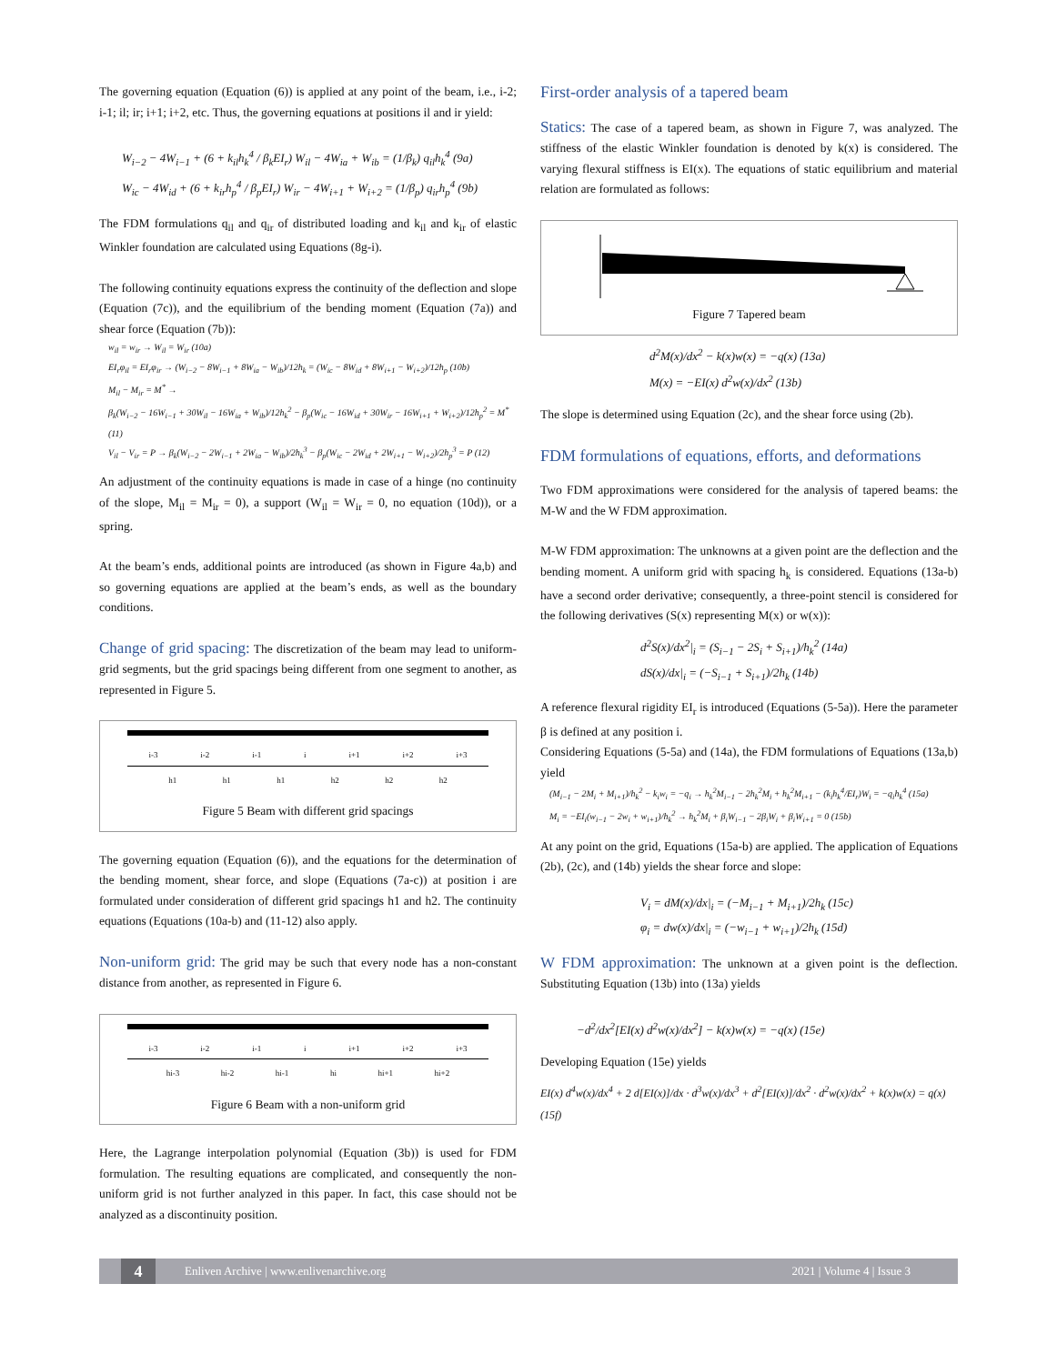The governing equation (Equation (6)) is applied at any point of the beam, i.e., i-2; i-1; il; ir; i+1; i+2, etc. Thus, the governing equations at positions il and ir yield:
W<sub>i−2</sub> − 4W<sub>i−1</sub> + (6 + k<sub>il</sub>h<sub>k</sub><sup>4</sup> / β<sub>k</sub>EI<sub>r</sub>) W<sub>il</sub> − 4W<sub>ia</sub> + W<sub>ib</sub> = (1/β<sub>k</sub>) q<sub>il</sub>h<sub>k</sub><sup>4</sup> (9a)
W<sub>ic</sub> − 4W<sub>id</sub> + (6 + k<sub>ir</sub>h<sub>p</sub><sup>4</sup> / β<sub>p</sub>EI<sub>r</sub>) W<sub>ir</sub> − 4W<sub>i+1</sub> + W<sub>i+2</sub> = (1/β<sub>p</sub>) q<sub>ir</sub>h<sub>p</sub><sup>4</sup> (9b)
The FDM formulations q<sub>il</sub> and q<sub>ir</sub> of distributed loading and k<sub>il</sub> and k<sub>ir</sub> of elastic Winkler foundation are calculated using Equations (8g-i).
The following continuity equations express the continuity of the deflection and slope (Equation (7c)), and the equilibrium of the bending moment (Equation (7a)) and shear force (Equation (7b)):
w<sub>il</sub> = w<sub>ir</sub> → W<sub>il</sub> = W<sub>ir</sub> (10a)
EI<sub>r</sub>φ<sub>il</sub> = EI<sub>r</sub>φ<sub>ir</sub> → (W<sub>i−2</sub> − 8W<sub>i−1</sub> + 8W<sub>ia</sub> − W<sub>ib</sub>)/12h<sub>k</sub> = (W<sub>ic</sub> − 8W<sub>id</sub> + 8W<sub>i+1</sub> − W<sub>i+2</sub>)/12h<sub>p</sub> (10b)
M<sub>il</sub> − M<sub>ir</sub> = M<sup>*</sup> →
β<sub>k</sub>(W<sub>i−2</sub> − 16W<sub>i−1</sub> + 30W<sub>il</sub> − 16W<sub>ia</sub> + W<sub>ib</sub>)/12h<sub>k</sub><sup>2</sup> − β<sub>p</sub>(W<sub>ic</sub> − 16W<sub>id</sub> + 30W<sub>ir</sub> − 16W<sub>i+1</sub> + W<sub>i+2</sub>)/12h<sub>p</sub><sup>2</sup> = M<sup>*</sup> (11)
V<sub>il</sub> − V<sub>ir</sub> = P → β<sub>k</sub>(W<sub>i−2</sub> − 2W<sub>i−1</sub> + 2W<sub>ia</sub> − W<sub>ib</sub>)/2h<sub>k</sub><sup>3</sup> − β<sub>p</sub>(W<sub>ic</sub> − 2W<sub>id</sub> + 2W<sub>i+1</sub> − W<sub>i+2</sub>)/2h<sub>p</sub><sup>3</sup> = P (12)
An adjustment of the continuity equations is made in case of a hinge (no continuity of the slope, M<sub>il</sub> = M<sub>ir</sub> = 0), a support (W<sub>il</sub> = W<sub>ir</sub> = 0, no equation (10d)), or a spring.
At the beam’s ends, additional points are introduced (as shown in Figure 4a,b) and so governing equations are applied at the beam’s ends, as well as the boundary conditions.
Change of grid spacing: The discretization of the beam may lead to uniform-grid segments, but the grid spacings being different from one segment to another, as represented in Figure 5.
i-3 i-2 i-1 i i+1 i+2 i+3
h1 h1 h1 h2 h2 h2
Figure 5 Beam with different grid spacings
The governing equation (Equation (6)), and the equations for the determination of the bending moment, shear force, and slope (Equations (7a-c)) at position i are formulated under consideration of different grid spacings h1 and h2. The continuity equations (Equations (10a-b) and (11-12) also apply.
Non-uniform grid: The grid may be such that every node has a non-constant distance from another, as represented in Figure 6.
i-3 i-2 i-1 i i+1 i+2 i+3
hi-3 hi-2 hi-1 hi hi+1 hi+2
Figure 6 Beam with a non-uniform grid
Here, the Lagrange interpolation polynomial (Equation (3b)) is used for FDM formulation. The resulting equations are complicated, and consequently the non-uniform grid is not further analyzed in this paper. In fact, this case should not be analyzed as a discontinuity position.
First-order analysis of a tapered beam
Statics: The case of a tapered beam, as shown in Figure 7, was analyzed. The stiffness of the elastic Winkler foundation is denoted by k(x) is considered. The varying flexural stiffness is EI(x). The equations of static equilibrium and material relation are formulated as follows:
Figure 7 Tapered beam
d<sup>2</sup>M(x)/dx<sup>2</sup> − k(x)w(x) = −q(x) (13a)
M(x) = −EI(x) d<sup>2</sup>w(x)/dx<sup>2</sup> (13b)
The slope is determined using Equation (2c), and the shear force using (2b).
FDM formulations of equations, efforts, and deformations
Two FDM approximations were considered for the analysis of tapered beams: the M-W and the W FDM approximation.
M-W FDM approximation: The unknowns at a given point are the deflection and the bending moment. A uniform grid with spacing h<sub>k</sub> is considered. Equations (13a-b) have a second order derivative; consequently, a three-point stencil is considered for the following derivatives (S(x) representing M(x) or w(x)):
d<sup>2</sup>S(x)/dx<sup>2</sup>|<sub>i</sub> = (S<sub>i−1</sub> − 2S<sub>i</sub> + S<sub>i+1</sub>)/h<sub>k</sub><sup>2</sup> (14a)
dS(x)/dx|<sub>i</sub> = (−S<sub>i−1</sub> + S<sub>i+1</sub>)/2h<sub>k</sub> (14b)
A reference flexural rigidity EI<sub>r</sub> is introduced (Equations (5-5a)). Here the parameter β is defined at any position i.
Considering Equations (5-5a) and (14a), the FDM formulations of Equations (13a,b) yield
(M<sub>i−1</sub> − 2M<sub>i</sub> + M<sub>i+1</sub>)/h<sub>k</sub><sup>2</sup> − k<sub>i</sub>w<sub>i</sub> = −q<sub>i</sub> → h<sub>k</sub><sup>2</sup>M<sub>i−1</sub> − 2h<sub>k</sub><sup>2</sup>M<sub>i</sub> + h<sub>k</sub><sup>2</sup>M<sub>i+1</sub> − (k<sub>i</sub>h<sub>k</sub><sup>4</sup>/EI<sub>r</sub>)W<sub>i</sub> = −q<sub>i</sub>h<sub>k</sub><sup>4</sup> (15a)
M<sub>i</sub> = −EI<sub>i</sub>(w<sub>i−1</sub> − 2w<sub>i</sub> + w<sub>i+1</sub>)/h<sub>k</sub><sup>2</sup> → h<sub>k</sub><sup>2</sup>M<sub>i</sub> + β<sub>i</sub>W<sub>i−1</sub> − 2β<sub>i</sub>W<sub>i</sub> + β<sub>i</sub>W<sub>i+1</sub> = 0 (15b)
At any point on the grid, Equations (15a-b) are applied. The application of Equations (2b), (2c), and (14b) yields the shear force and slope:
V<sub>i</sub> = dM(x)/dx|<sub>i</sub> = (−M<sub>i−1</sub> + M<sub>i+1</sub>)/2h<sub>k</sub> (15c)
φ<sub>i</sub> = dw(x)/dx|<sub>i</sub> = (−w<sub>i−1</sub> + w<sub>i+1</sub>)/2h<sub>k</sub> (15d)
W FDM approximation: The unknown at a given point is the deflection. Substituting Equation (13b) into (13a) yields
−d<sup>2</sup>/dx<sup>2</sup>[EI(x) d<sup>2</sup>w(x)/dx<sup>2</sup>] − k(x)w(x) = −q(x) (15e)
Developing Equation (15e) yields
EI(x) d<sup>4</sup>w(x)/dx<sup>4</sup> + 2 d[EI(x)]/dx · d<sup>3</sup>w(x)/dx<sup>3</sup> + d<sup>2</sup>[EI(x)]/dx<sup>2</sup> · d<sup>2</sup>w(x)/dx<sup>2</sup> + k(x)w(x) = q(x) (15f)
4
Enliven Archive | www.enlivenarchive.org 2021 | Volume 4 | Issue 3